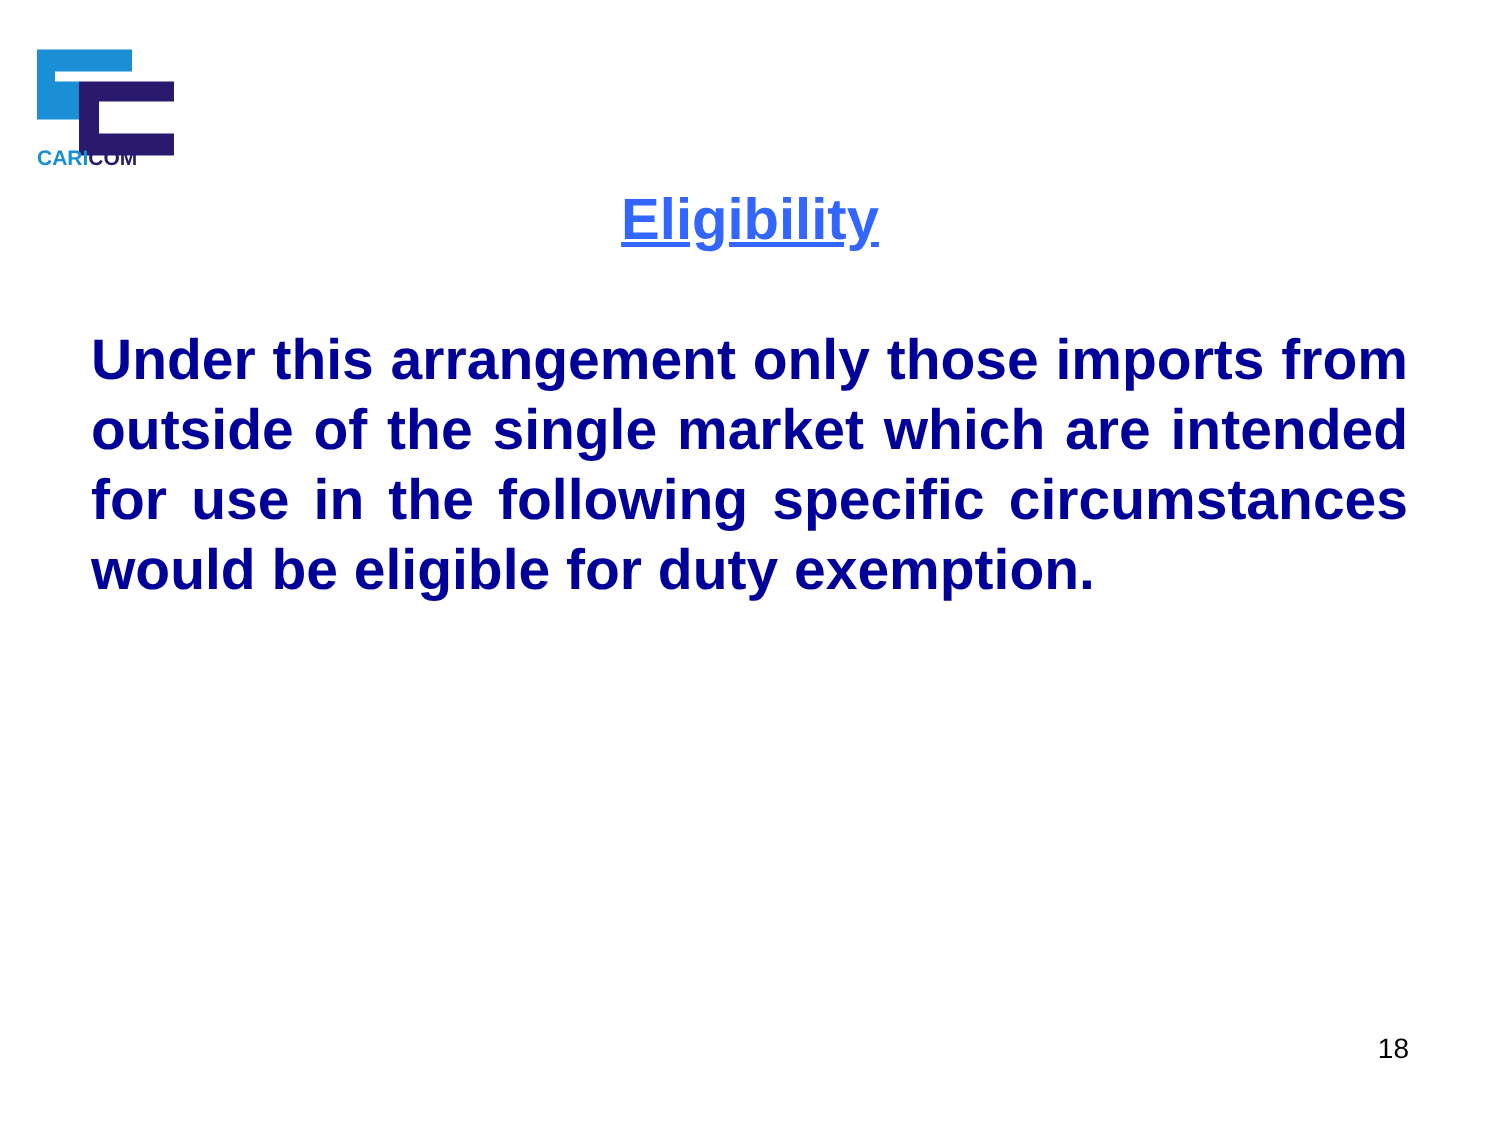CARI COM
Eligibility
Under this arrangement only those imports from outside of the single market which are intended for use in the following specific circumstances would be eligible for duty exemption.
18